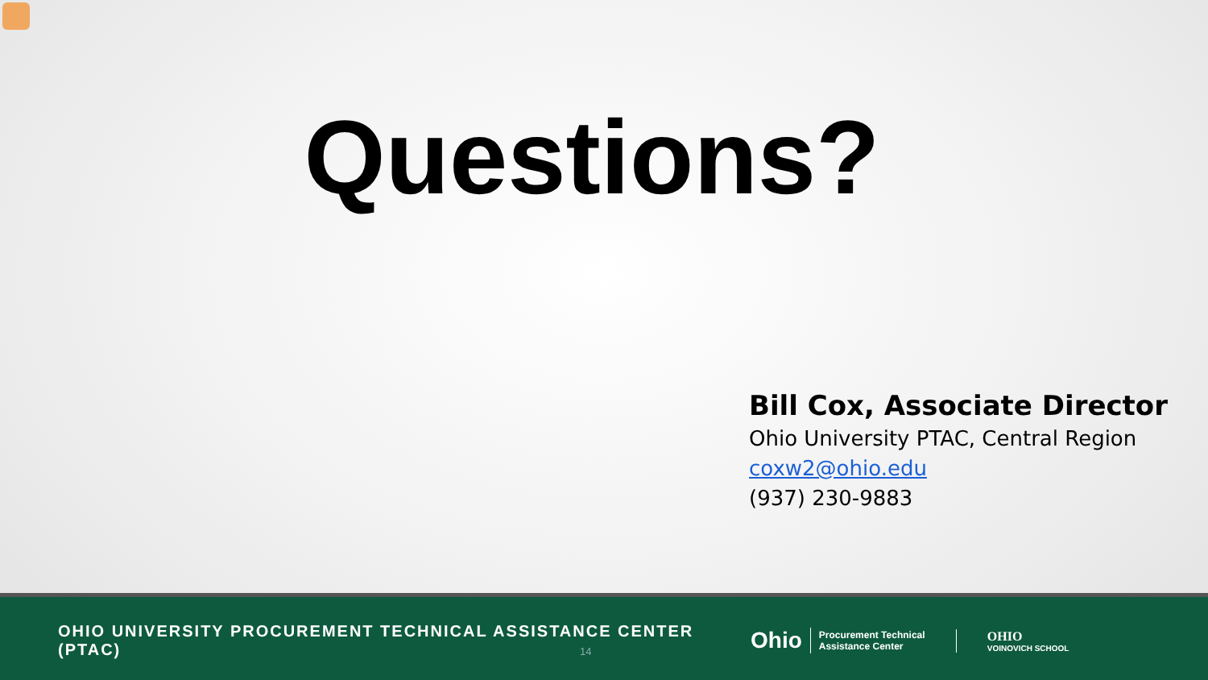Questions?
Bill Cox, Associate Director
Ohio University PTAC, Central Region
coxw2@ohio.edu
(937) 230-9883
OHIO UNIVERSITY PROCUREMENT TECHNICAL ASSISTANCE CENTER (PTAC)
14
Ohio Procurement Technical Assistance Center
OHIO
VOINOVICH SCHOOL